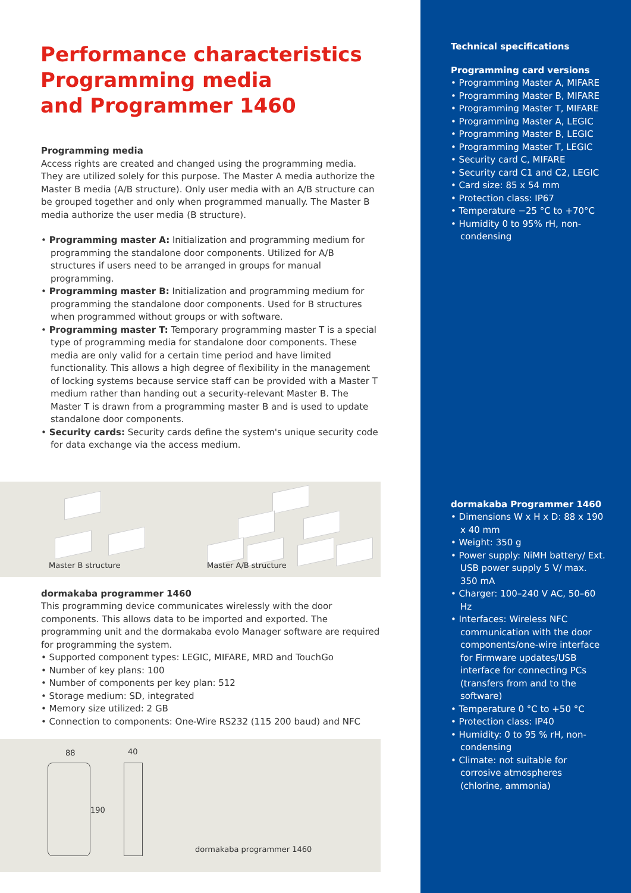Performance characteristics
Programming media
and Programmer 1460
Programming media
Access rights are created and changed using the programming media. They are utilized solely for this purpose. The Master A media authorize the Master B media (A/B structure). Only user media with an A/B structure can be grouped together and only when programmed manually. The Master B media authorize the user media (B structure).
• Programming master A: Initialization and programming medium for programming the standalone door components. Utilized for A/B structures if users need to be arranged in groups for manual programming.
• Programming master B: Initialization and programming medium for programming the standalone door components. Used for B structures when programmed without groups or with software.
• Programming master T: Temporary programming master T is a special type of programming media for standalone door components. These media are only valid for a certain time period and have limited functionality. This allows a high degree of flexibility in the management of locking systems because service staff can be provided with a Master T medium rather than handing out a security-relevant Master B. The Master T is drawn from a programming master B and is used to update standalone door components.
• Security cards: Security cards define the system's unique security code for data exchange via the access medium.
Master B structure Master A/B structure
dormakaba programmer 1460
This programming device communicates wirelessly with the door components. This allows data to be imported and exported. The programming unit and the dormakaba evolo Manager software are required for programming the system.
• Supported component types: LEGIC, MIFARE, MRD and TouchGo
• Number of key plans: 100
• Number of components per key plan: 512
• Storage medium: SD, integrated
• Memory size utilized: 2 GB
• Connection to components: One-Wire RS232 (115 200 baud) and NFC
88 40
190
dormakaba programmer 1460
Technical specifications
Programming card versions
• Programming Master A, MIFARE
• Programming Master B, MIFARE
• Programming Master T, MIFARE
• Programming Master A, LEGIC
• Programming Master B, LEGIC
• Programming Master T, LEGIC
• Security card C, MIFARE
• Security card C1 and C2, LEGIC
• Card size: 85 x 54 mm
• Protection class: IP67
• Temperature −25 °C to +70°C
• Humidity 0 to 95% rH, non-condensing
dormakaba Programmer 1460
• Dimensions W x H x D: 88 x 190 x 40 mm
• Weight: 350 g
• Power supply: NiMH battery/ Ext. USB power supply 5 V/ max. 350 mA
• Charger: 100–240 V AC, 50–60 Hz
• Interfaces: Wireless NFC communication with the door components/one-wire interface for Firmware updates/USB interface for connecting PCs (transfers from and to the software)
• Temperature 0 °C to +50 °C
• Protection class: IP40
• Humidity: 0 to 95 % rH, non-condensing
• Climate: not suitable for corrosive atmospheres (chlorine, ammonia)